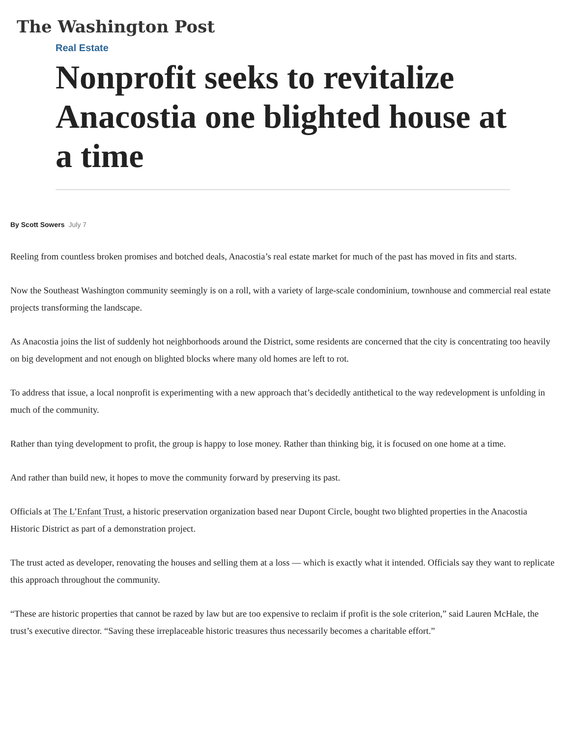The Washington Post
Real Estate
Nonprofit seeks to revitalize Anacostia one blighted house at a time
By Scott Sowers July 7
Reeling from countless broken promises and botched deals, Anacostia’s real estate market for much of the past has moved in fits and starts.
Now the Southeast Washington community seemingly is on a roll, with a variety of large-scale condominium, townhouse and commercial real estate projects transforming the landscape.
As Anacostia joins the list of suddenly hot neighborhoods around the District, some residents are concerned that the city is concentrating too heavily on big development and not enough on blighted blocks where many old homes are left to rot.
To address that issue, a local nonprofit is experimenting with a new approach that’s decidedly antithetical to the way redevelopment is unfolding in much of the community.
Rather than tying development to profit, the group is happy to lose money. Rather than thinking big, it is focused on one home at a time.
And rather than build new, it hopes to move the community forward by preserving its past.
Officials at The L’Enfant Trust, a historic preservation organization based near Dupont Circle, bought two blighted properties in the Anacostia Historic District as part of a demonstration project.
The trust acted as developer, renovating the houses and selling them at a loss — which is exactly what it intended. Officials say they want to replicate this approach throughout the community.
“These are historic properties that cannot be razed by law but are too expensive to reclaim if profit is the sole criterion,” said Lauren McHale, the trust’s executive director. “Saving these irreplaceable historic treasures thus necessarily becomes a charitable effort.”